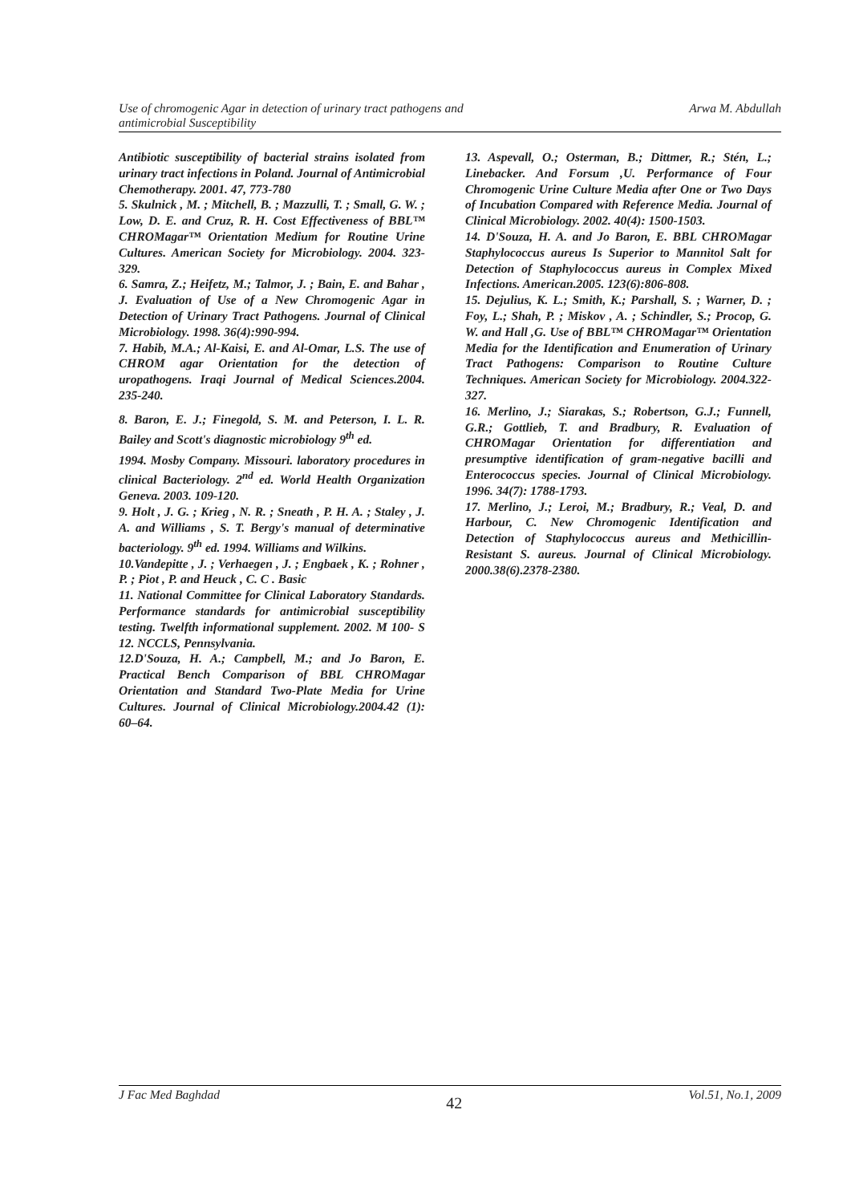Use of chromogenic Agar in detection of urinary tract pathogens and
antimicrobial Susceptibility
Arwa M. Abdullah
Antibiotic susceptibility of bacterial strains isolated from urinary tract infections in Poland. Journal of Antimicrobial Chemotherapy. 2001. 47, 773-780
5. Skulnick , M. ; Mitchell, B. ; Mazzulli, T. ; Small, G. W. ; Low, D. E. and Cruz, R. H. Cost Effectiveness of BBL™ CHROMagar™ Orientation Medium for Routine Urine Cultures. American Society for Microbiology. 2004. 323-329.
6. Samra, Z.; Heifetz, M.; Talmor, J. ; Bain, E. and Bahar , J. Evaluation of Use of a New Chromogenic Agar in Detection of Urinary Tract Pathogens. Journal of Clinical Microbiology. 1998. 36(4):990-994.
7. Habib, M.A.; Al-Kaisi, E. and Al-Omar, L.S. The use of CHROM agar Orientation for the detection of uropathogens. Iraqi Journal of Medical Sciences.2004. 235-240.
8. Baron, E. J.; Finegold, S. M. and Peterson, I. L. R. Bailey and Scott's diagnostic microbiology 9<sup>th</sup> ed.
1994. Mosby Company. Missouri. laboratory procedures in clinical Bacteriology. 2<sup>nd</sup> ed. World Health Organization Geneva. 2003. 109-120.
9. Holt , J. G. ; Krieg , N. R. ; Sneath , P. H. A. ; Staley , J. A. and Williams , S. T. Bergy's manual of determinative bacteriology. 9<sup>th</sup> ed. 1994. Williams and Wilkins.
10.Vandepitte , J. ; Verhaegen , J. ; Engbaek , K. ; Rohner , P. ; Piot , P. and Heuck , C. C . Basic
11. National Committee for Clinical Laboratory Standards. Performance standards for antimicrobial susceptibility testing. Twelfth informational supplement. 2002. M 100- S 12. NCCLS, Pennsylvania.
12.D'Souza, H. A.; Campbell, M.; and Jo Baron, E. Practical Bench Comparison of BBL CHROMagar Orientation and Standard Two-Plate Media for Urine Cultures. Journal of Clinical Microbiology.2004.42 (1): 60–64.
13. Aspevall, O.; Osterman, B.; Dittmer, R.; Stén, L.; Linebacker. And Forsum ,U. Performance of Four Chromogenic Urine Culture Media after One or Two Days of Incubation Compared with Reference Media. Journal of Clinical Microbiology. 2002. 40(4): 1500-1503.
14. D'Souza, H. A. and Jo Baron, E. BBL CHROMagar Staphylococcus aureus Is Superior to Mannitol Salt for Detection of Staphylococcus aureus in Complex Mixed Infections. American.2005. 123(6):806-808.
15. Dejulius, K. L.; Smith, K.; Parshall, S. ; Warner, D. ; Foy, L.; Shah, P. ; Miskov , A. ; Schindler, S.; Procop, G. W. and Hall ,G. Use of BBL™ CHROMagar™ Orientation Media for the Identification and Enumeration of Urinary Tract Pathogens: Comparison to Routine Culture Techniques. American Society for Microbiology. 2004.322-327.
16. Merlino, J.; Siarakas, S.; Robertson, G.J.; Funnell, G.R.; Gottlieb, T. and Bradbury, R. Evaluation of CHROMagar Orientation for differentiation and presumptive identification of gram-negative bacilli and Enterococcus species. Journal of Clinical Microbiology. 1996. 34(7): 1788-1793.
17. Merlino, J.; Leroi, M.; Bradbury, R.; Veal, D. and Harbour, C. New Chromogenic Identification and Detection of Staphylococcus aureus and Methicillin-Resistant S. aureus. Journal of Clinical Microbiology. 2000.38(6).2378-2380.
J Fac Med Baghdad
42
Vol.51, No.1, 2009